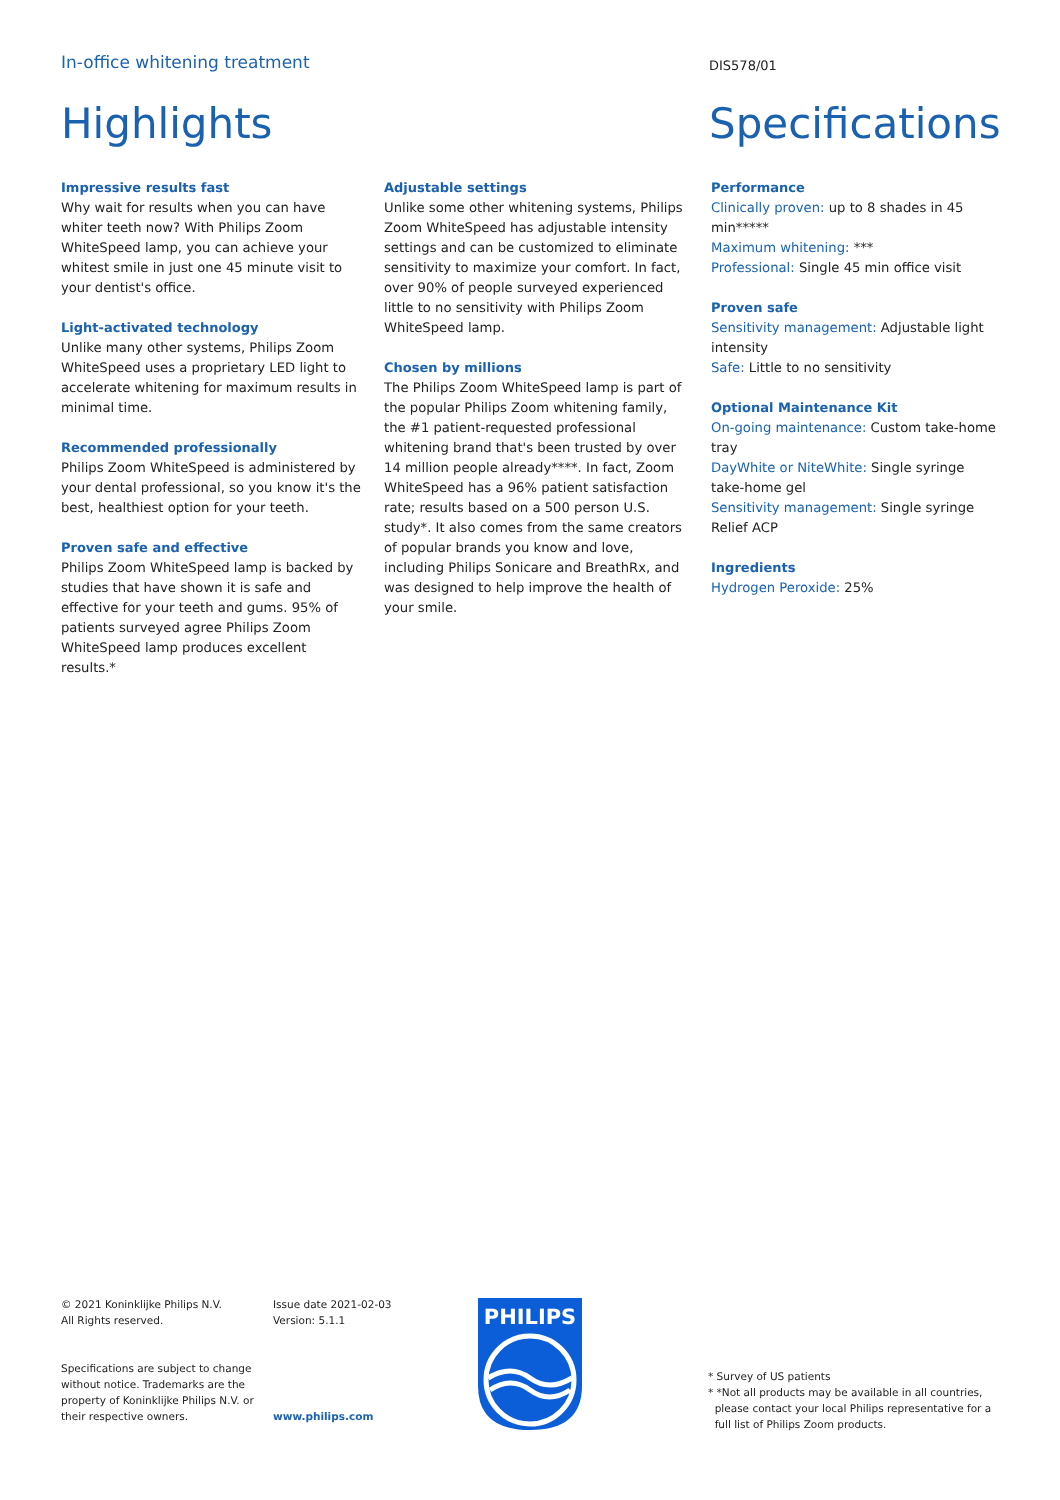In-office whitening treatment
DIS578/01
Highlights Specifications
Impressive results fast
Why wait for results when you can have whiter teeth now? With Philips Zoom WhiteSpeed lamp, you can achieve your whitest smile in just one 45 minute visit to your dentist's office.
Light-activated technology
Unlike many other systems, Philips Zoom WhiteSpeed uses a proprietary LED light to accelerate whitening for maximum results in minimal time.
Recommended professionally
Philips Zoom WhiteSpeed is administered by your dental professional, so you know it's the best, healthiest option for your teeth.
Proven safe and effective
Philips Zoom WhiteSpeed lamp is backed by studies that have shown it is safe and effective for your teeth and gums. 95% of patients surveyed agree Philips Zoom WhiteSpeed lamp produces excellent results.*
Adjustable settings
Unlike some other whitening systems, Philips Zoom WhiteSpeed has adjustable intensity settings and can be customized to eliminate sensitivity to maximize your comfort. In fact, over 90% of people surveyed experienced little to no sensitivity with Philips Zoom WhiteSpeed lamp.
Chosen by millions
The Philips Zoom WhiteSpeed lamp is part of the popular Philips Zoom whitening family, the #1 patient-requested professional whitening brand that's been trusted by over 14 million people already****. In fact, Zoom WhiteSpeed has a 96% patient satisfaction rate; results based on a 500 person U.S. study*. It also comes from the same creators of popular brands you know and love, including Philips Sonicare and BreathRx, and was designed to help improve the health of your smile.
Performance
Clinically proven: up to 8 shades in 45 min*****
Maximum whitening: ***
Professional: Single 45 min office visit
Proven safe
Sensitivity management: Adjustable light intensity
Safe: Little to no sensitivity
Optional Maintenance Kit
On-going maintenance: Custom take-home tray
DayWhite or NiteWhite: Single syringe take-home gel
Sensitivity management: Single syringe Relief ACP
Ingredients
Hydrogen Peroxide: 25%
© 2021 Koninklijke Philips N.V.
All Rights reserved.
Specifications are subject to change without notice. Trademarks are the property of Koninklijke Philips N.V. or their respective owners.
Issue date 2021-02-03
Version: 5.1.1
www.philips.com
PHILIPS
* Survey of US patients
* *Not all products may be available in all countries,
please contact your local Philips representative for a
full list of Philips Zoom products.